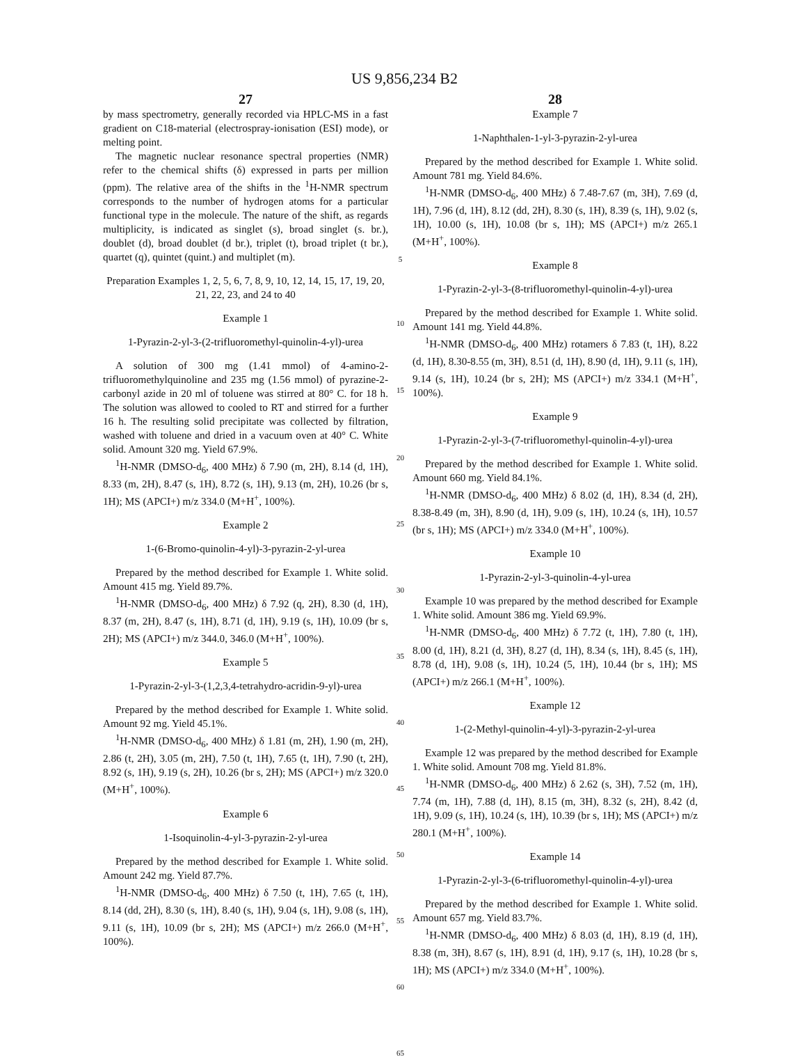US 9,856,234 B2
27
by mass spectrometry, generally recorded via HPLC-MS in a fast gradient on C18-material (electrospray-ionisation (ESI) mode), or melting point.
The magnetic nuclear resonance spectral properties (NMR) refer to the chemical shifts (δ) expressed in parts per million (ppm). The relative area of the shifts in the <sup>1</sup>H-NMR spectrum corresponds to the number of hydrogen atoms for a particular functional type in the molecule. The nature of the shift, as regards multiplicity, is indicated as singlet (s), broad singlet (s. br.), doublet (d), broad doublet (d br.), triplet (t), broad triplet (t br.), quartet (q), quintet (quint.) and multiplet (m).
Preparation Examples 1, 2, 5, 6, 7, 8, 9, 10, 12, 14, 15, 17, 19, 20, 21, 22, 23, and 24 to 40
Example 1
1-Pyrazin-2-yl-3-(2-trifluoromethyl-quinolin-4-yl)-urea
A solution of 300 mg (1.41 mmol) of 4-amino-2-trifluoromethylquinoline and 235 mg (1.56 mmol) of pyrazine-2-carbonyl azide in 20 ml of toluene was stirred at 80° C. for 18 h. The solution was allowed to cooled to RT and stirred for a further 16 h. The resulting solid precipitate was collected by filtration, washed with toluene and dried in a vacuum oven at 40° C. White solid. Amount 320 mg. Yield 67.9%.
<sup>1</sup>H-NMR (DMSO-d<sub>6</sub>, 400 MHz) δ 7.90 (m, 2H), 8.14 (d, 1H), 8.33 (m, 2H), 8.47 (s, 1H), 8.72 (s, 1H), 9.13 (m, 2H), 10.26 (br s, 1H); MS (APCI+) m/z 334.0 (M+H<sup>+</sup>, 100%).
Example 2
1-(6-Bromo-quinolin-4-yl)-3-pyrazin-2-yl-urea
Prepared by the method described for Example 1. White solid. Amount 415 mg. Yield 89.7%.
<sup>1</sup>H-NMR (DMSO-d<sub>6</sub>, 400 MHz) δ 7.92 (q, 2H), 8.30 (d, 1H), 8.37 (m, 2H), 8.47 (s, 1H), 8.71 (d, 1H), 9.19 (s, 1H), 10.09 (br s, 2H); MS (APCI+) m/z 344.0, 346.0 (M+H<sup>+</sup>, 100%).
Example 5
1-Pyrazin-2-yl-3-(1,2,3,4-tetrahydro-acridin-9-yl)-urea
Prepared by the method described for Example 1. White solid. Amount 92 mg. Yield 45.1%.
<sup>1</sup>H-NMR (DMSO-d<sub>6</sub>, 400 MHz) δ 1.81 (m, 2H), 1.90 (m, 2H), 2.86 (t, 2H), 3.05 (m, 2H), 7.50 (t, 1H), 7.65 (t, 1H), 7.90 (t, 2H), 8.92 (s, 1H), 9.19 (s, 2H), 10.26 (br s, 2H); MS (APCI+) m/z 320.0 (M+H<sup>+</sup>, 100%).
Example 6
1-Isoquinolin-4-yl-3-pyrazin-2-yl-urea
Prepared by the method described for Example 1. White solid. Amount 242 mg. Yield 87.7%.
<sup>1</sup>H-NMR (DMSO-d<sub>6</sub>, 400 MHz) δ 7.50 (t, 1H), 7.65 (t, 1H), 8.14 (dd, 2H), 8.30 (s, 1H), 8.40 (s, 1H), 9.04 (s, 1H), 9.08 (s, 1H), 9.11 (s, 1H), 10.09 (br s, 2H); MS (APCI+) m/z 266.0 (M+H<sup>+</sup>, 100%).
5
10
15
20
25
30
35
40
45
50
55
60
65
28
Example 7
1-Naphthalen-1-yl-3-pyrazin-2-yl-urea
Prepared by the method described for Example 1. White solid. Amount 781 mg. Yield 84.6%.
<sup>1</sup>H-NMR (DMSO-d<sub>6</sub>, 400 MHz) δ 7.48-7.67 (m, 3H), 7.69 (d, 1H), 7.96 (d, 1H), 8.12 (dd, 2H), 8.30 (s, 1H), 8.39 (s, 1H), 9.02 (s, 1H), 10.00 (s, 1H), 10.08 (br s, 1H); MS (APCI+) m/z 265.1 (M+H<sup>+</sup>, 100%).
Example 8
1-Pyrazin-2-yl-3-(8-trifluoromethyl-quinolin-4-yl)-urea
Prepared by the method described for Example 1. White solid. Amount 141 mg. Yield 44.8%.
<sup>1</sup>H-NMR (DMSO-d<sub>6</sub>, 400 MHz) rotamers δ 7.83 (t, 1H), 8.22 (d, 1H), 8.30-8.55 (m, 3H), 8.51 (d, 1H), 8.90 (d, 1H), 9.11 (s, 1H), 9.14 (s, 1H), 10.24 (br s, 2H); MS (APCI+) m/z 334.1 (M+H<sup>+</sup>, 100%).
Example 9
1-Pyrazin-2-yl-3-(7-trifluoromethyl-quinolin-4-yl)-urea
Prepared by the method described for Example 1. White solid. Amount 660 mg. Yield 84.1%.
<sup>1</sup>H-NMR (DMSO-d<sub>6</sub>, 400 MHz) δ 8.02 (d, 1H), 8.34 (d, 2H), 8.38-8.49 (m, 3H), 8.90 (d, 1H), 9.09 (s, 1H), 10.24 (s, 1H), 10.57 (br s, 1H); MS (APCI+) m/z 334.0 (M+H<sup>+</sup>, 100%).
Example 10
1-Pyrazin-2-yl-3-quinolin-4-yl-urea
Example 10 was prepared by the method described for Example 1. White solid. Amount 386 mg. Yield 69.9%.
<sup>1</sup>H-NMR (DMSO-d<sub>6</sub>, 400 MHz) δ 7.72 (t, 1H), 7.80 (t, 1H), 8.00 (d, 1H), 8.21 (d, 3H), 8.27 (d, 1H), 8.34 (s, 1H), 8.45 (s, 1H), 8.78 (d, 1H), 9.08 (s, 1H), 10.24 (5, 1H), 10.44 (br s, 1H); MS (APCI+) m/z 266.1 (M+H<sup>+</sup>, 100%).
Example 12
1-(2-Methyl-quinolin-4-yl)-3-pyrazin-2-yl-urea
Example 12 was prepared by the method described for Example 1. White solid. Amount 708 mg. Yield 81.8%.
<sup>1</sup>H-NMR (DMSO-d<sub>6</sub>, 400 MHz) δ 2.62 (s, 3H), 7.52 (m, 1H), 7.74 (m, 1H), 7.88 (d, 1H), 8.15 (m, 3H), 8.32 (s, 2H), 8.42 (d, 1H), 9.09 (s, 1H), 10.24 (s, 1H), 10.39 (br s, 1H); MS (APCI+) m/z 280.1 (M+H<sup>+</sup>, 100%).
Example 14
1-Pyrazin-2-yl-3-(6-trifluoromethyl-quinolin-4-yl)-urea
Prepared by the method described for Example 1. White solid. Amount 657 mg. Yield 83.7%.
<sup>1</sup>H-NMR (DMSO-d<sub>6</sub>, 400 MHz) δ 8.03 (d, 1H), 8.19 (d, 1H), 8.38 (m, 3H), 8.67 (s, 1H), 8.91 (d, 1H), 9.17 (s, 1H), 10.28 (br s, 1H); MS (APCI+) m/z 334.0 (M+H<sup>+</sup>, 100%).